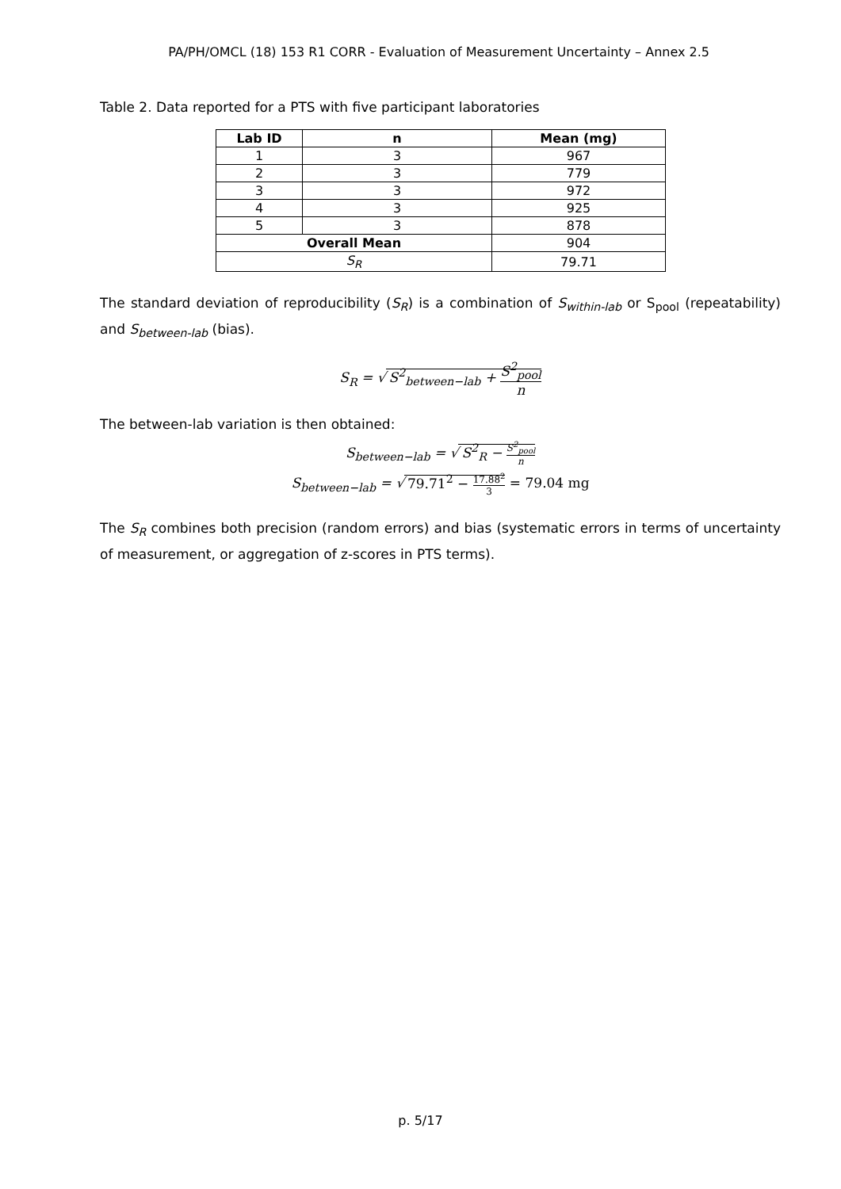PA/PH/OMCL (18) 153 R1 CORR - Evaluation of Measurement Uncertainty – Annex 2.5
Table 2. Data reported for a PTS with five participant laboratories
| Lab ID | n | Mean (mg) |
| --- | --- | --- |
| 1 | 3 | 967 |
| 2 | 3 | 779 |
| 3 | 3 | 972 |
| 4 | 3 | 925 |
| 5 | 3 | 878 |
| Overall Mean | | 904 |
| S<sub>R</sub> | | 79.71 |
The standard deviation of reproducibility (S<sub>R</sub>) is a combination of S<sub>within-lab</sub> or S<sub>pool</sub> (repeatability) and S<sub>between-lab</sub> (bias).
S<sub>R</sub> = √ S<sup>2</sup><sub>between−lab</sub> + S<sup>2</sup><sub>pool</sub> n
The between-lab variation is then obtained:
S<sub>between−lab</sub> = √ S<sup>2</sup><sub>R</sub> − S<sup>2</sup><sub>pool</sub> n
S<sub>between−lab</sub> = √ 79.71<sup>2</sup> − 17.88<sup>2</sup> 3 = 79.04 mg
The S<sub>R</sub> combines both precision (random errors) and bias (systematic errors in terms of uncertainty of measurement, or aggregation of z-scores in PTS terms).
p. 5/17